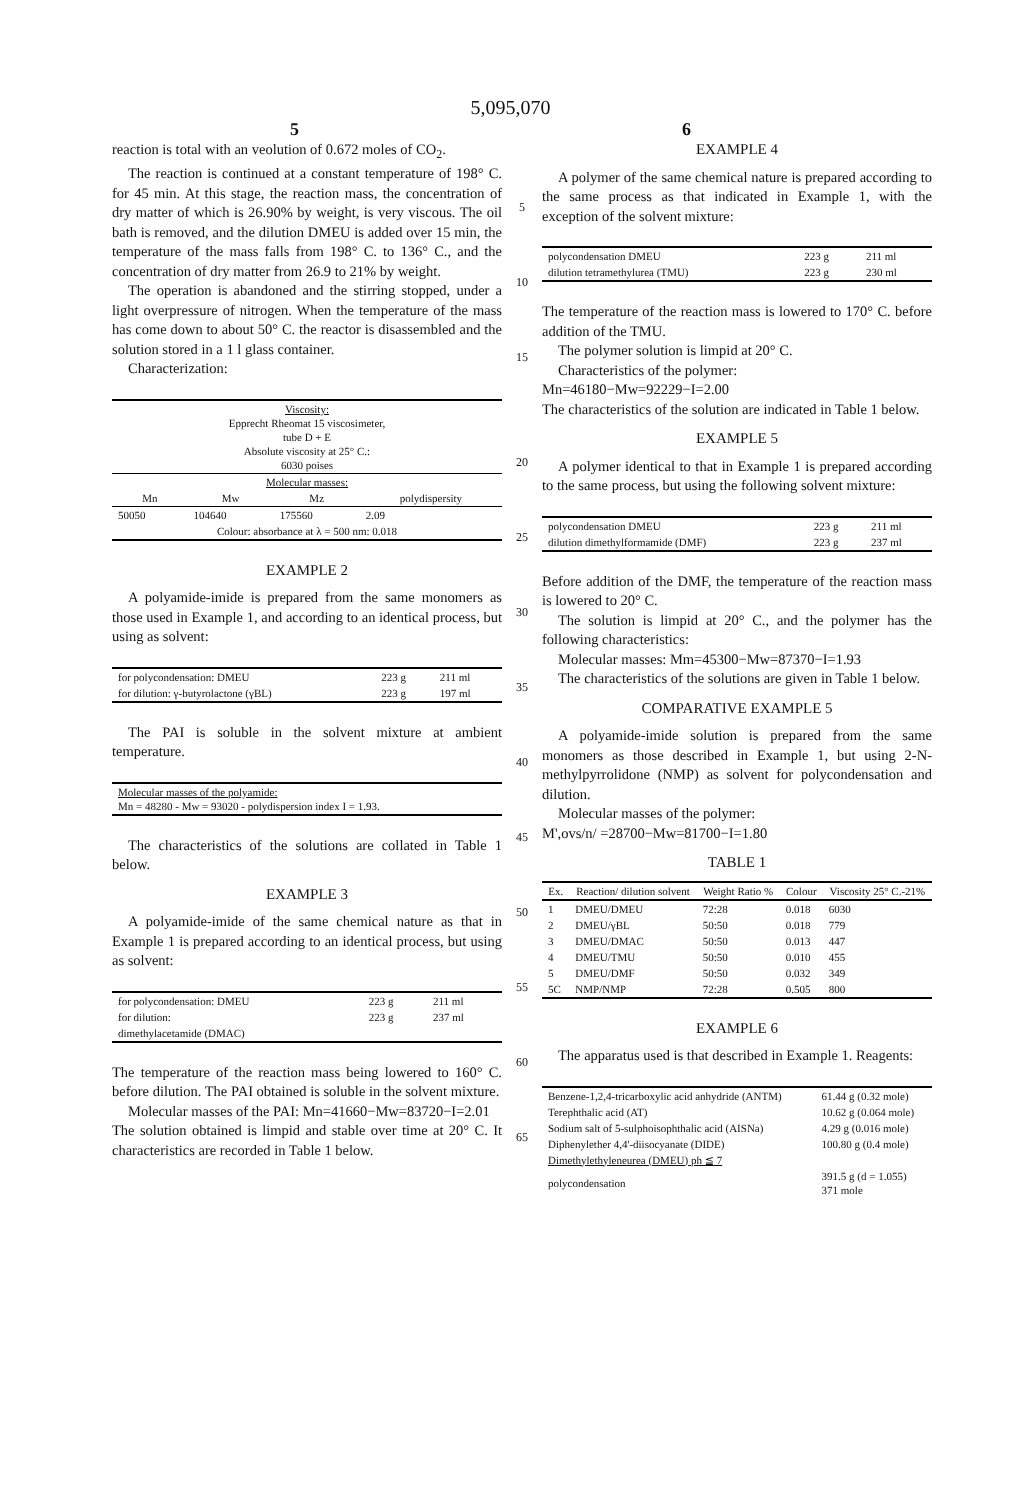5,095,070
5 6
reaction is total with an veolution of 0.672 moles of CO<sub>2</sub>.
The reaction is continued at a constant temperature of 198° C. for 45 min. At this stage, the reaction mass, the concentration of dry matter of which is 26.90% by weight, is very viscous. The oil bath is removed, and the dilution DMEU is added over 15 min, the temperature of the mass falls from 198° C. to 136° C., and the concentration of dry matter from 26.9 to 21% by weight.
The operation is abandoned and the stirring stopped, under a light overpressure of nitrogen. When the temperature of the mass has come down to about 50° C. the reactor is disassembled and the solution stored in a 1 l glass container.
Characterization:
| Viscosity: Epprecht Rheomat 15 viscosimeter, tube D + E Absolute viscosity at 25° C.: 6030 poises | | | |
| Molecular masses: | | | |
| Mn | Mw | Mz | polydispersity |
| 50050 | 104640 | 175560 | 2.09 |
| Colour: absorbance at λ = 500 nm: 0.018 | | | |
EXAMPLE 2
A polyamide-imide is prepared from the same monomers as those used in Example 1, and according to an identical process, but using as solvent:
| for polycondensation: DMEU | 223 g | 211 ml |
| for dilution: γ-butyrolactone (γBL) | 223 g | 197 ml |
The PAI is soluble in the solvent mixture at ambient temperature.
| Molecular masses of the polyamide: Mn = 48280 - Mw = 93020 - polydispersion index I = 1.93. |
The characteristics of the solutions are collated in Table 1 below.
EXAMPLE 3
A polyamide-imide of the same chemical nature as that in Example 1 is prepared according to an identical process, but using as solvent:
| for polycondensation: DMEU | 223 g | 211 ml |
| for dilution: | 223 g | 237 ml |
| dimethylacetamide (DMAC) | | |
The temperature of the reaction mass being lowered to 160° C. before dilution. The PAI obtained is soluble in the solvent mixture.
Molecular masses of the PAI: Mn=41660−Mw=83720−I=2.01
The solution obtained is limpid and stable over time at 20° C. It characteristics are recorded in Table 1 below.
5
10
15
20
25
30
35
40
45
50
55
60
65
EXAMPLE 4
A polymer of the same chemical nature is prepared according to the same process as that indicated in Example 1, with the exception of the solvent mixture:
| polycondensation DMEU | 223 g | 211 ml |
| dilution tetramethylurea (TMU) | 223 g | 230 ml |
The temperature of the reaction mass is lowered to 170° C. before addition of the TMU.
The polymer solution is limpid at 20° C.
Characteristics of the polymer:
Mn=46180−Mw=92229−I=2.00
The characteristics of the solution are indicated in Table 1 below.
EXAMPLE 5
A polymer identical to that in Example 1 is prepared according to the same process, but using the following solvent mixture:
| polycondensation DMEU | 223 g | 211 ml |
| dilution dimethylformamide (DMF) | 223 g | 237 ml |
Before addition of the DMF, the temperature of the reaction mass is lowered to 20° C.
The solution is limpid at 20° C., and the polymer has the following characteristics:
Molecular masses: Mm=45300−Mw=87370−I=1.93
The characteristics of the solutions are given in Table 1 below.
COMPARATIVE EXAMPLE 5
A polyamide-imide solution is prepared from the same monomers as those described in Example 1, but using 2-N-methylpyrrolidone (NMP) as solvent for polycondensation and dilution.
Molecular masses of the polymer:
M',ovs/n/ =28700−Mw=81700−I=1.80
TABLE 1
| Ex. | Reaction/ dilution solvent | Weight Ratio % | Colour | Viscosity 25° C.-21% |
| --- | --- | --- | --- | --- |
| 1 | DMEU/DMEU | 72:28 | 0.018 | 6030 |
| 2 | DMEU/γBL | 50:50 | 0.018 | 779 |
| 3 | DMEU/DMAC | 50:50 | 0.013 | 447 |
| 4 | DMEU/TMU | 50:50 | 0.010 | 455 |
| 5 | DMEU/DMF | 50:50 | 0.032 | 349 |
| 5C | NMP/NMP | 72:28 | 0.505 | 800 |
EXAMPLE 6
The apparatus used is that described in Example 1. Reagents:
| Benzene-1,2,4-tricarboxylic acid anhydride (ANTM) | 61.44 g (0.32 mole) |
| Terephthalic acid (AT) | 10.62 g (0.064 mole) |
| Sodium salt of 5-sulphoisophthalic acid (AISNa) | 4.29 g (0.016 mole) |
| Diphenylether 4,4'-diisocyanate (DIDE) | 100.80 g (0.4 mole) |
| Dimethylethyleneurea (DMEU) ph ≦ 7 | |
| polycondensation | 391.5 g (d = 1.055) 371 mole |